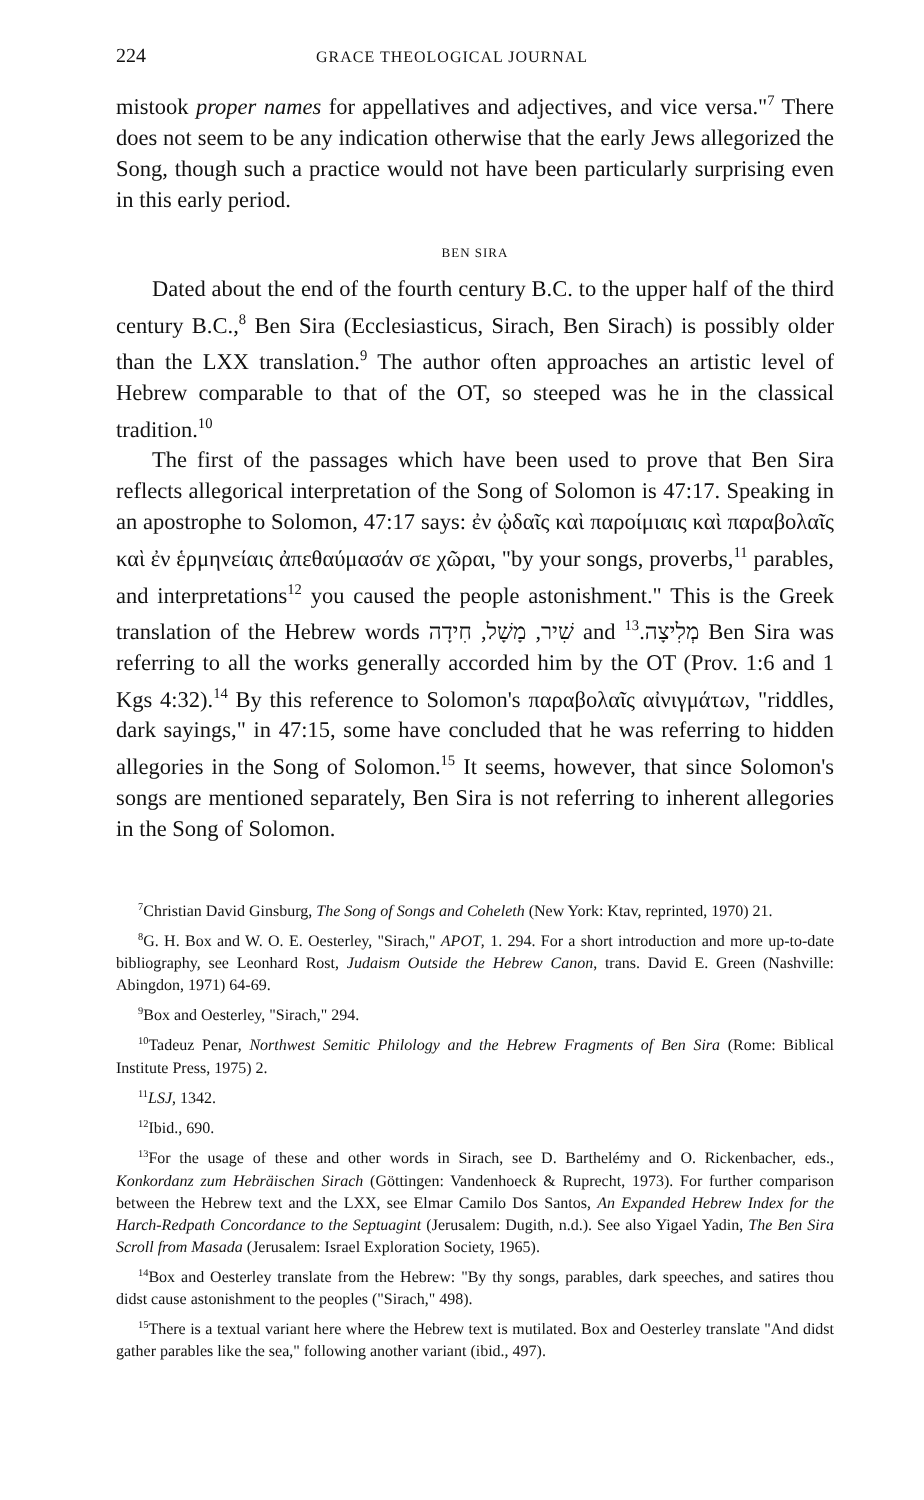224 GRACE THEOLOGICAL JOURNAL
mistook proper names for appellatives and adjectives, and vice versa."<sup>7</sup> There does not seem to be any indication otherwise that the early Jews allegorized the Song, though such a practice would not have been particularly surprising even in this early period.
BEN SIRA
Dated about the end of the fourth century B.C. to the upper half of the third century B.C.,<sup>8</sup> Ben Sira (Ecclesiasticus, Sirach, Ben Sirach) is possibly older than the LXX translation.<sup>9</sup> The author often approaches an artistic level of Hebrew comparable to that of the OT, so steeped was he in the classical tradition.<sup>10</sup>
The first of the passages which have been used to prove that Ben Sira reflects allegorical interpretation of the Song of Solomon is 47:17. Speaking in an apostrophe to Solomon, 47:17 says: ἐν ᾠδαῖς καὶ παροίμιαις καὶ παραβολαῖς καὶ ἐν ἑρμηνείαις ἀπεθαύμασάν σε χῶραι, "by your songs, proverbs,<sup>11</sup> parables, and interpretations<sup>12</sup> you caused the people astonishment." This is the Greek translation of the Hebrew words שִׁיר, מָשָׁל, חִידָה and מְלִיצָה.<sup>13</sup> Ben Sira was referring to all the works generally accorded him by the OT (Prov. 1:6 and 1 Kgs 4:32).<sup>14</sup> By this reference to Solomon's παραβολαῖς αἰνιγμάτων, "riddles, dark sayings," in 47:15, some have concluded that he was referring to hidden allegories in the Song of Solomon.<sup>15</sup> It seems, however, that since Solomon's songs are mentioned separately, Ben Sira is not referring to inherent allegories in the Song of Solomon.
<sup>7</sup> Christian David Ginsburg, The Song of Songs and Coheleth (New York: Ktav, reprinted, 1970) 21.
<sup>8</sup> G. H. Box and W. O. E. Oesterley, "Sirach," APOT, 1. 294. For a short introduction and more up-to-date bibliography, see Leonhard Rost, Judaism Outside the Hebrew Canon, trans. David E. Green (Nashville: Abingdon, 1971) 64-69.
<sup>9</sup> Box and Oesterley, "Sirach," 294.
<sup>10</sup> Tadeuz Penar, Northwest Semitic Philology and the Hebrew Fragments of Ben Sira (Rome: Biblical Institute Press, 1975) 2.
<sup>11</sup> LSJ, 1342.
<sup>12</sup> Ibid., 690.
<sup>13</sup> For the usage of these and other words in Sirach, see D. Barthelémy and O. Rickenbacher, eds., Konkordanz zum Hebräischen Sirach (Göttingen: Vandenhoeck & Ruprecht, 1973). For further comparison between the Hebrew text and the LXX, see Elmar Camilo Dos Santos, An Expanded Hebrew Index for the Harch-Redpath Concordance to the Septuagint (Jerusalem: Dugith, n.d.). See also Yigael Yadin, The Ben Sira Scroll from Masada (Jerusalem: Israel Exploration Society, 1965).
<sup>14</sup> Box and Oesterley translate from the Hebrew: "By thy songs, parables, dark speeches, and satires thou didst cause astonishment to the peoples ("Sirach," 498).
<sup>15</sup> There is a textual variant here where the Hebrew text is mutilated. Box and Oesterley translate "And didst gather parables like the sea," following another variant (ibid., 497).